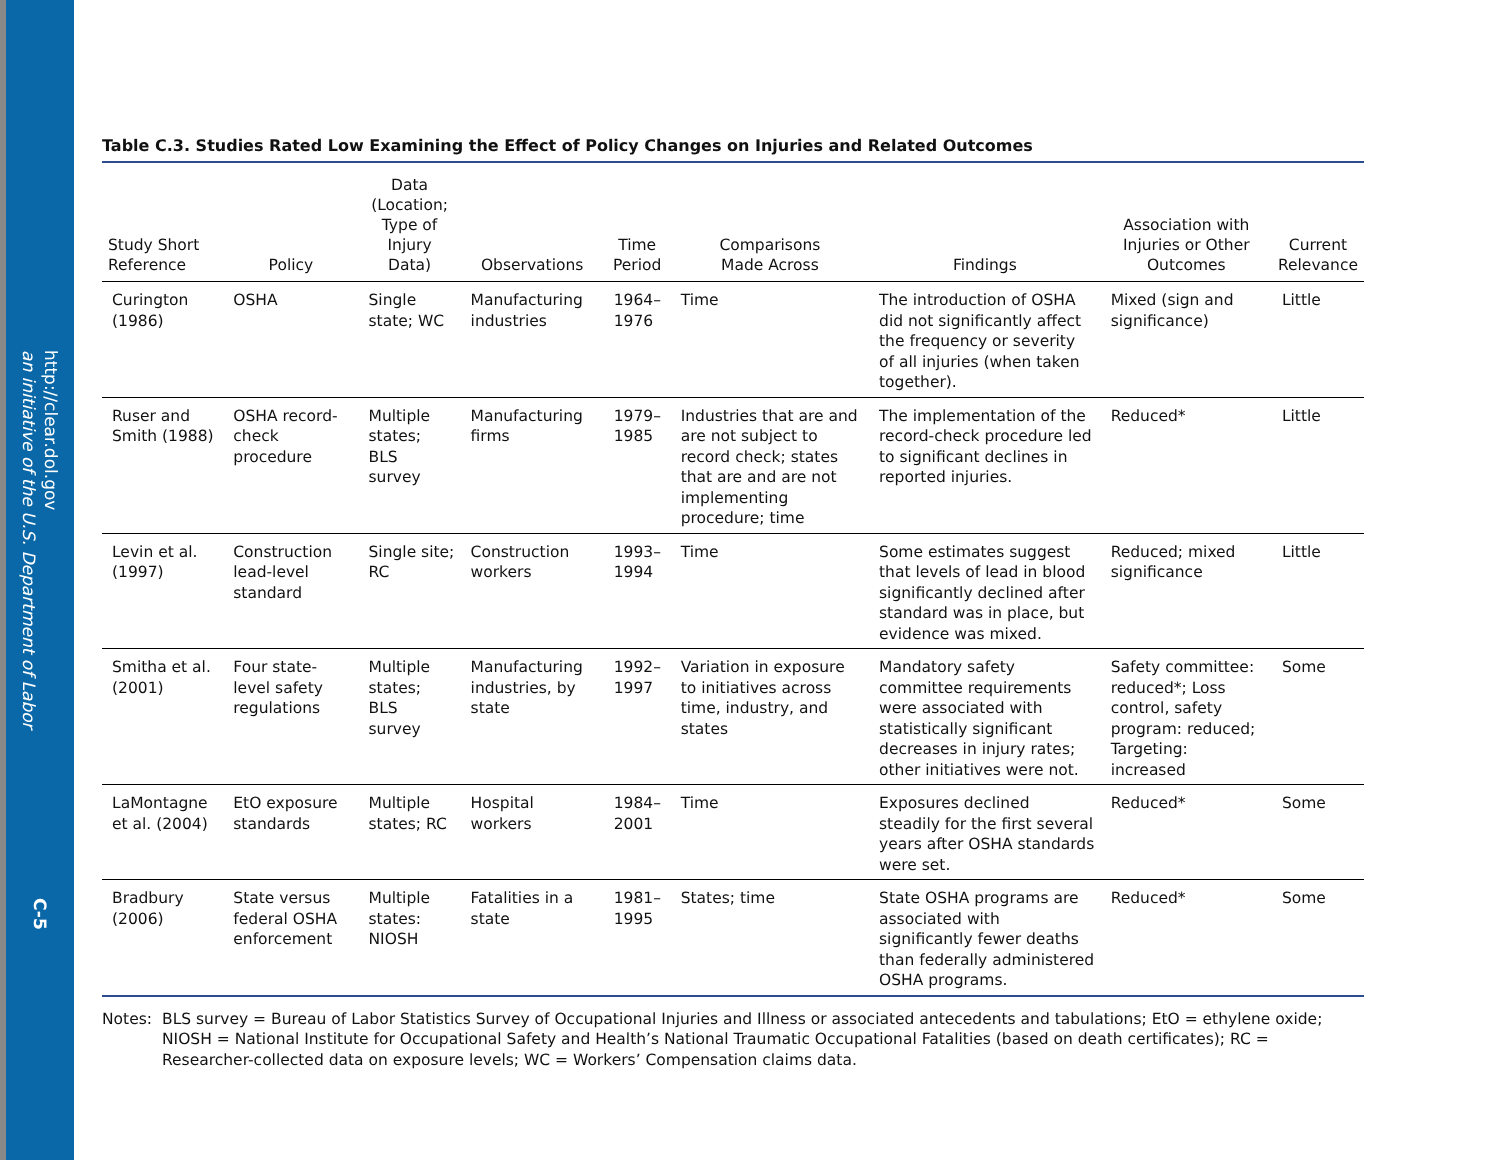http://clear.dol.gov
an initiative of the U.S. Department of Labor
C-5
Table C.3. Studies Rated Low Examining the Effect of Policy Changes on Injuries and Related Outcomes
| Study Short Reference | Policy | Data (Location; Type of Injury Data) | Observations | Time Period | Comparisons Made Across | Findings | Association with Injuries or Other Outcomes | Current Relevance |
| --- | --- | --- | --- | --- | --- | --- | --- | --- |
| Curington (1986) | OSHA | Single state; WC | Manufacturing industries | 1964–1976 | Time | The introduction of OSHA did not significantly affect the frequency or severity of all injuries (when taken together). | Mixed (sign and significance) | Little |
| Ruser and Smith (1988) | OSHA record-check procedure | Multiple states; BLS survey | Manufacturing firms | 1979–1985 | Industries that are and are not subject to record check; states that are and are not implementing procedure; time | The implementation of the record-check procedure led to significant declines in reported injuries. | Reduced* | Little |
| Levin et al. (1997) | Construction lead-level standard | Single site; RC | Construction workers | 1993–1994 | Time | Some estimates suggest that levels of lead in blood significantly declined after standard was in place, but evidence was mixed. | Reduced; mixed significance | Little |
| Smitha et al. (2001) | Four state-level safety regulations | Multiple states; BLS survey | Manufacturing industries, by state | 1992–1997 | Variation in exposure to initiatives across time, industry, and states | Mandatory safety committee requirements were associated with statistically significant decreases in injury rates; other initiatives were not. | Safety committee: reduced*; Loss control, safety program: reduced; Targeting: increased | Some |
| LaMontagne et al. (2004) | EtO exposure standards | Multiple states; RC | Hospital workers | 1984–2001 | Time | Exposures declined steadily for the first several years after OSHA standards were set. | Reduced* | Some |
| Bradbury (2006) | State versus federal OSHA enforcement | Multiple states: NIOSH | Fatalities in a state | 1981–1995 | States; time | State OSHA programs are associated with significantly fewer deaths than federally administered OSHA programs. | Reduced* | Some |
Notes: BLS survey = Bureau of Labor Statistics Survey of Occupational Injuries and Illness or associated antecedents and tabulations; EtO = ethylene oxide; NIOSH = National Institute for Occupational Safety and Health’s National Traumatic Occupational Fatalities (based on death certificates); RC = Researcher-collected data on exposure levels; WC = Workers’ Compensation claims data.